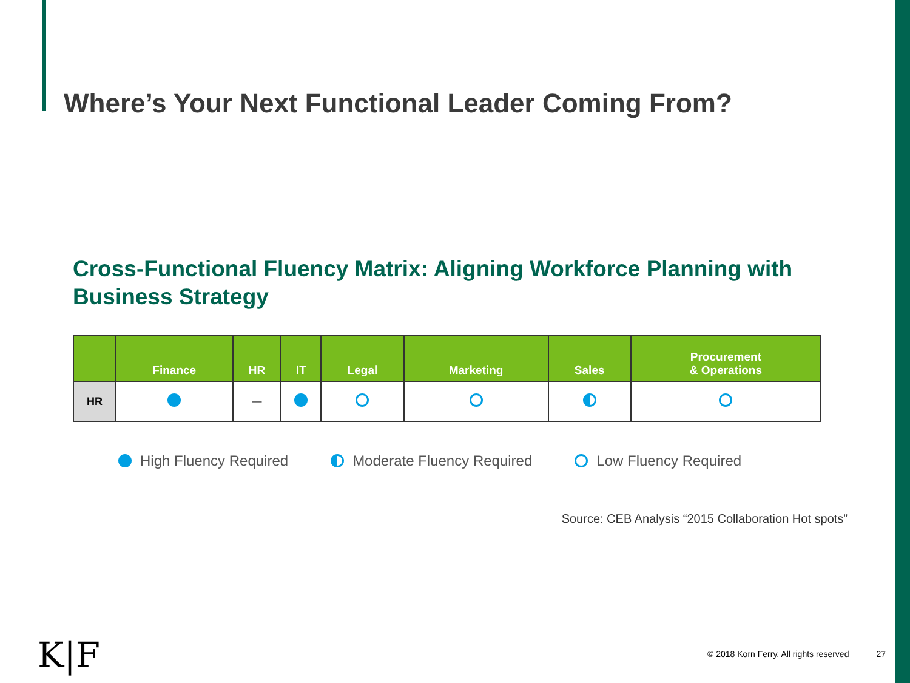Where’s Your Next Functional Leader Coming From?
Cross-Functional Fluency Matrix: Aligning Workforce Planning with Business Strategy
| | Finance | HR | IT | Legal | Marketing | Sales | Procurement & Operations |
| --- | --- | --- | --- | --- | --- | --- | --- |
| HR | | — | | | | | |
High Fluency Required Moderate Fluency Required Low Fluency Required
Source: CEB Analysis “2015 Collaboration Hot spots”
K|F
© 2018 Korn Ferry. All rights reserved 27